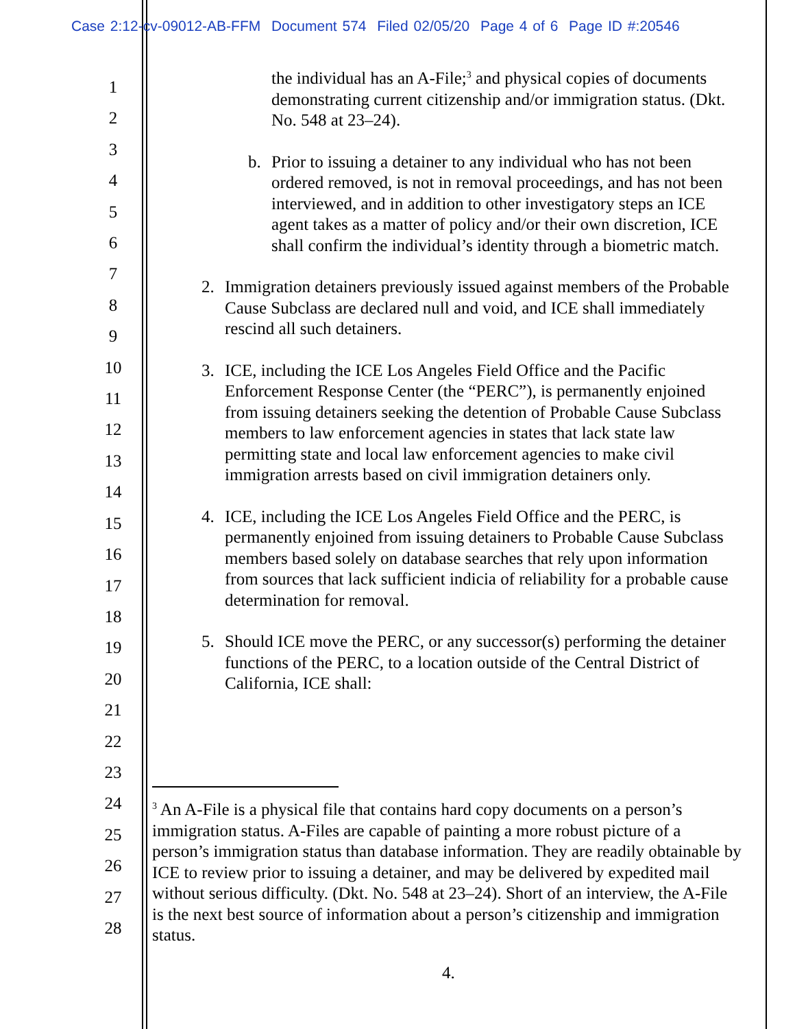Case 2:12-cv-09012-AB-FFM Document 574 Filed 02/05/20 Page 4 of 6 Page ID #:20546
1
2
3
4
5
6
7
8
9
10
11
12
13
14
15
16
17
18
19
20
21
22
23
24
25
26
27
28
the individual has an A-File;<sup>3</sup> and physical copies of documents demonstrating current citizenship and/or immigration status. (Dkt. No. 548 at 23–24).
b. Prior to issuing a detainer to any individual who has not been ordered removed, is not in removal proceedings, and has not been interviewed, and in addition to other investigatory steps an ICE agent takes as a matter of policy and/or their own discretion, ICE shall confirm the individual’s identity through a biometric match.
2. Immigration detainers previously issued against members of the Probable Cause Subclass are declared null and void, and ICE shall immediately rescind all such detainers.
3. ICE, including the ICE Los Angeles Field Office and the Pacific Enforcement Response Center (the “PERC”), is permanently enjoined from issuing detainers seeking the detention of Probable Cause Subclass members to law enforcement agencies in states that lack state law permitting state and local law enforcement agencies to make civil immigration arrests based on civil immigration detainers only.
4. ICE, including the ICE Los Angeles Field Office and the PERC, is permanently enjoined from issuing detainers to Probable Cause Subclass members based solely on database searches that rely upon information from sources that lack sufficient indicia of reliability for a probable cause determination for removal.
5. Should ICE move the PERC, or any successor(s) performing the detainer functions of the PERC, to a location outside of the Central District of California, ICE shall:
<sup>3</sup> An A-File is a physical file that contains hard copy documents on a person’s immigration status. A-Files are capable of painting a more robust picture of a person’s immigration status than database information. They are readily obtainable by ICE to review prior to issuing a detainer, and may be delivered by expedited mail without serious difficulty. (Dkt. No. 548 at 23–24). Short of an interview, the A-File is the next best source of information about a person’s citizenship and immigration status.
4.